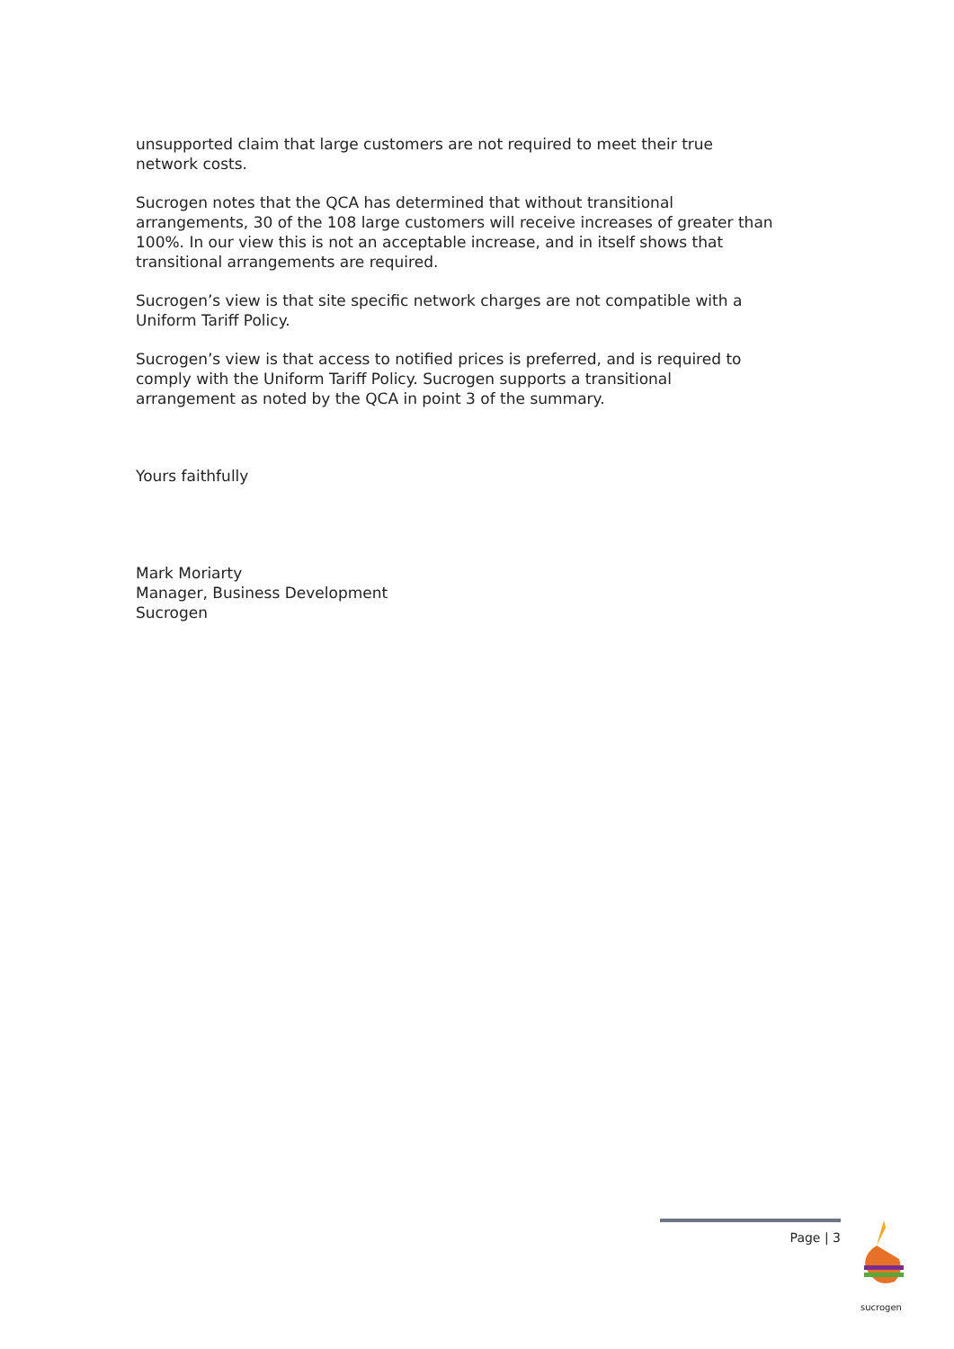unsupported claim that large customers are not required to meet their true network costs.
Sucrogen notes that the QCA has determined that without transitional arrangements, 30 of the 108 large customers will receive increases of greater than 100%. In our view this is not an acceptable increase, and in itself shows that transitional arrangements are required.
Sucrogen’s view is that site specific network charges are not compatible with a Uniform Tariff Policy.
Sucrogen’s view is that access to notified prices is preferred, and is required to comply with the Uniform Tariff Policy. Sucrogen supports a transitional arrangement as noted by the QCA in point 3 of the summary.
Yours faithfully
Mark Moriarty
Manager, Business Development
Sucrogen
Page | 3 sucrogen